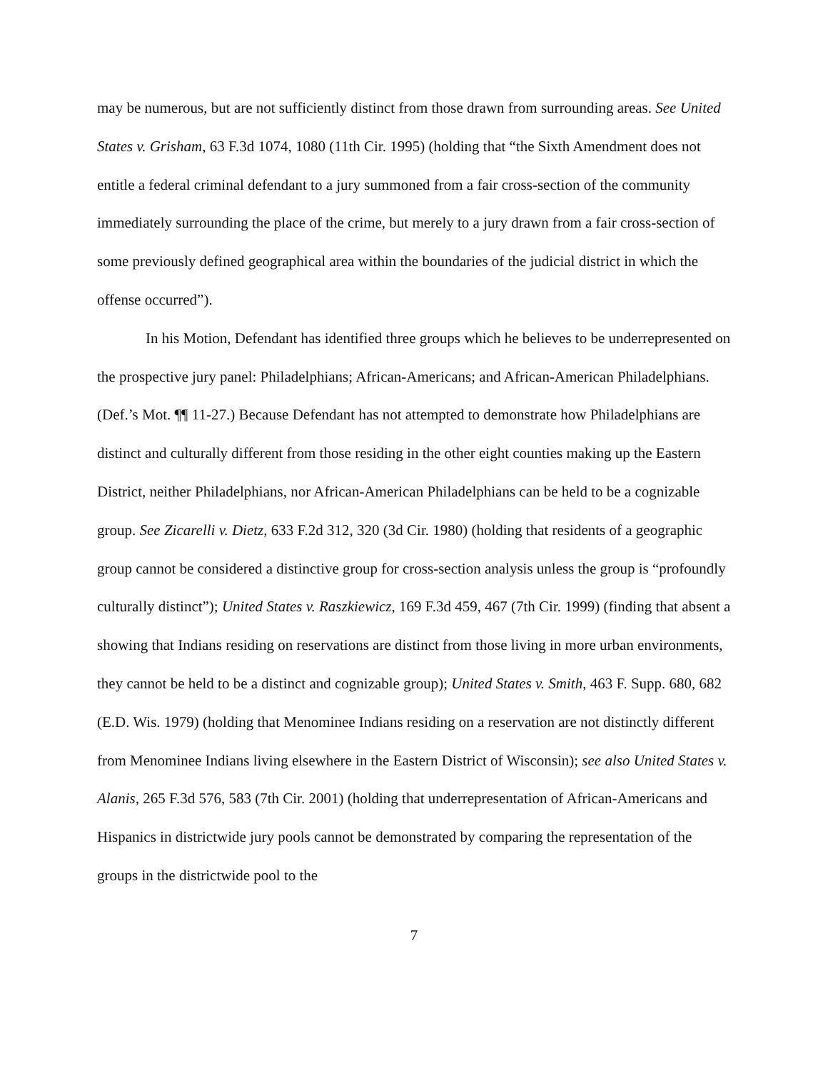may be numerous, but are not sufficiently distinct from those drawn from surrounding areas. See United States v. Grisham, 63 F.3d 1074, 1080 (11th Cir. 1995) (holding that “the Sixth Amendment does not entitle a federal criminal defendant to a jury summoned from a fair cross-section of the community immediately surrounding the place of the crime, but merely to a jury drawn from a fair cross-section of some previously defined geographical area within the boundaries of the judicial district in which the offense occurred”).
In his Motion, Defendant has identified three groups which he believes to be underrepresented on the prospective jury panel: Philadelphians; African-Americans; and African-American Philadelphians. (Def.’s Mot. ¶¶ 11-27.) Because Defendant has not attempted to demonstrate how Philadelphians are distinct and culturally different from those residing in the other eight counties making up the Eastern District, neither Philadelphians, nor African-American Philadelphians can be held to be a cognizable group. See Zicarelli v. Dietz, 633 F.2d 312, 320 (3d Cir. 1980) (holding that residents of a geographic group cannot be considered a distinctive group for cross-section analysis unless the group is “profoundly culturally distinct”); United States v. Raszkiewicz, 169 F.3d 459, 467 (7th Cir. 1999) (finding that absent a showing that Indians residing on reservations are distinct from those living in more urban environments, they cannot be held to be a distinct and cognizable group); United States v. Smith, 463 F. Supp. 680, 682 (E.D. Wis. 1979) (holding that Menominee Indians residing on a reservation are not distinctly different from Menominee Indians living elsewhere in the Eastern District of Wisconsin); see also United States v. Alanis, 265 F.3d 576, 583 (7th Cir. 2001) (holding that underrepresentation of African-Americans and Hispanics in districtwide jury pools cannot be demonstrated by comparing the representation of the groups in the districtwide pool to the
7